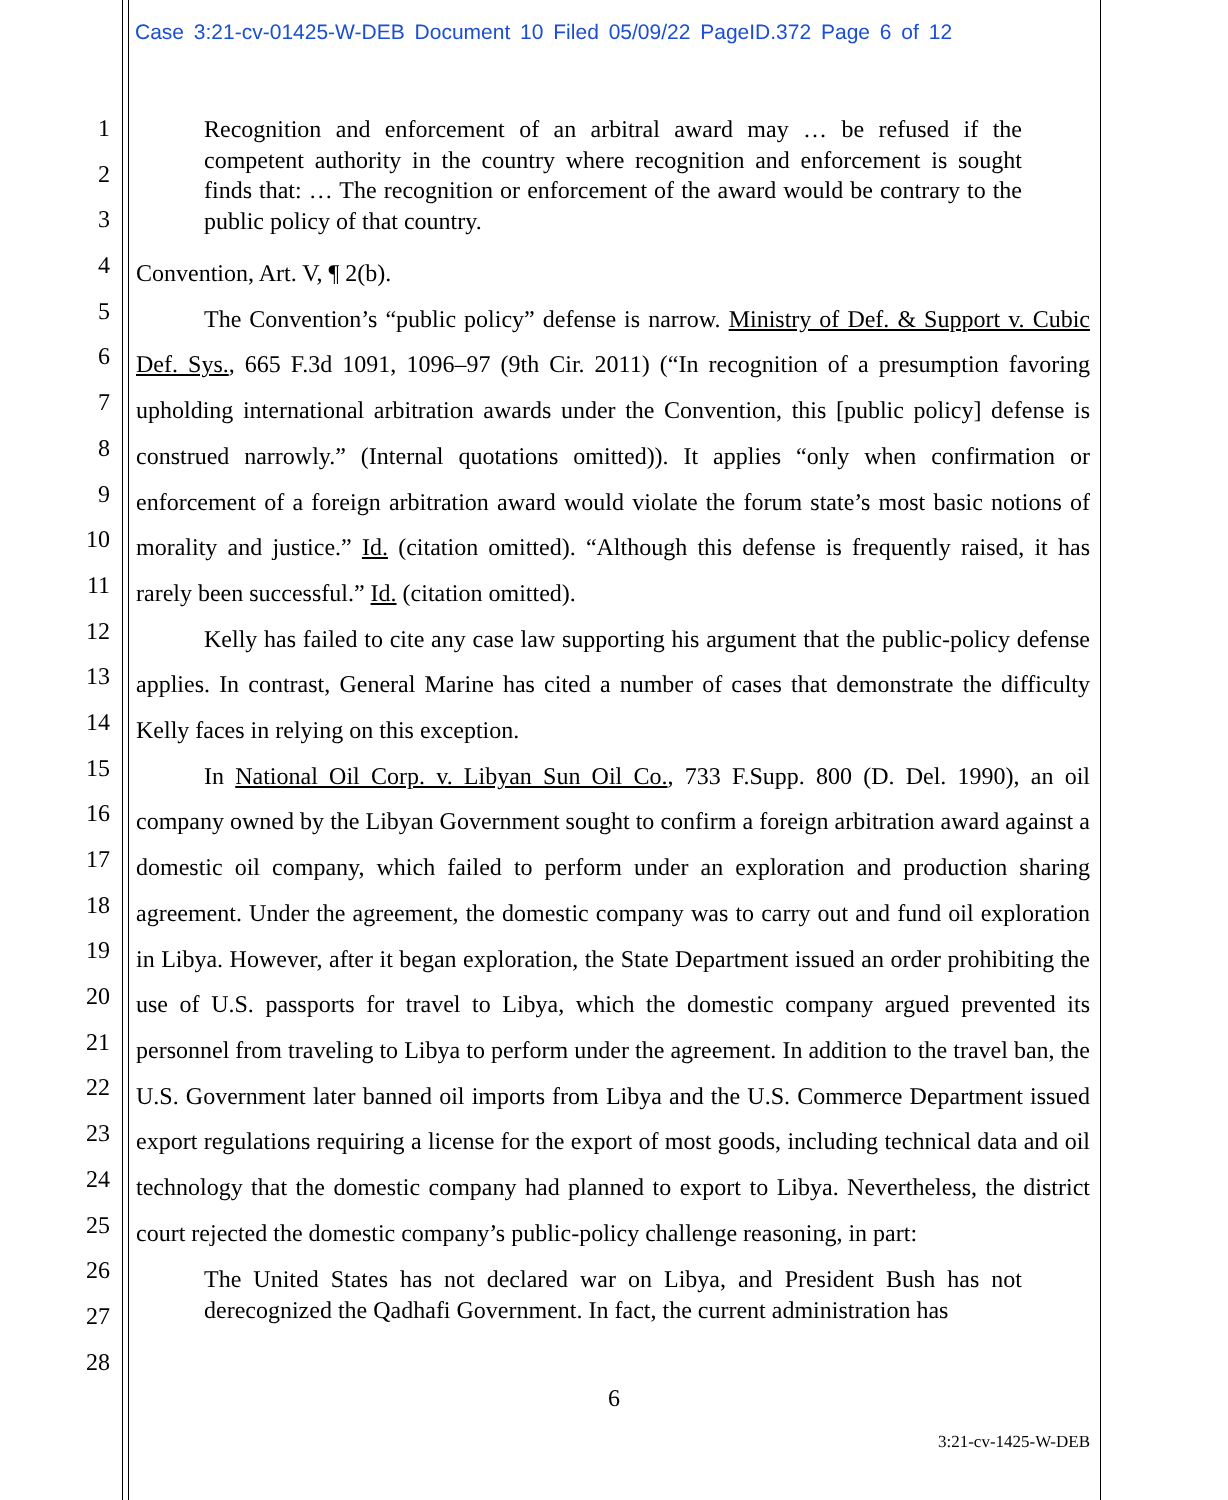Case 3:21-cv-01425-W-DEB Document 10 Filed 05/09/22 PageID.372 Page 6 of 12
1
2
3
4
5
6
7
8
9
10
11
12
13
14
15
16
17
18
19
20
21
22
23
24
25
26
27
28
Recognition and enforcement of an arbitral award may … be refused if the competent authority in the country where recognition and enforcement is sought finds that: … The recognition or enforcement of the award would be contrary to the public policy of that country.
Convention, Art. V, ¶ 2(b).
The Convention’s “public policy” defense is narrow. Ministry of Def. & Support v. Cubic Def. Sys., 665 F.3d 1091, 1096–97 (9th Cir. 2011) (“In recognition of a presumption favoring upholding international arbitration awards under the Convention, this [public policy] defense is construed narrowly.” (Internal quotations omitted)). It applies “only when confirmation or enforcement of a foreign arbitration award would violate the forum state’s most basic notions of morality and justice.” Id. (citation omitted). “Although this defense is frequently raised, it has rarely been successful.” Id. (citation omitted).
Kelly has failed to cite any case law supporting his argument that the public-policy defense applies. In contrast, General Marine has cited a number of cases that demonstrate the difficulty Kelly faces in relying on this exception.
In National Oil Corp. v. Libyan Sun Oil Co., 733 F.Supp. 800 (D. Del. 1990), an oil company owned by the Libyan Government sought to confirm a foreign arbitration award against a domestic oil company, which failed to perform under an exploration and production sharing agreement. Under the agreement, the domestic company was to carry out and fund oil exploration in Libya. However, after it began exploration, the State Department issued an order prohibiting the use of U.S. passports for travel to Libya, which the domestic company argued prevented its personnel from traveling to Libya to perform under the agreement. In addition to the travel ban, the U.S. Government later banned oil imports from Libya and the U.S. Commerce Department issued export regulations requiring a license for the export of most goods, including technical data and oil technology that the domestic company had planned to export to Libya. Nevertheless, the district court rejected the domestic company’s public-policy challenge reasoning, in part:
The United States has not declared war on Libya, and President Bush has not derecognized the Qadhafi Government. In fact, the current administration has
6
3:21-cv-1425-W-DEB